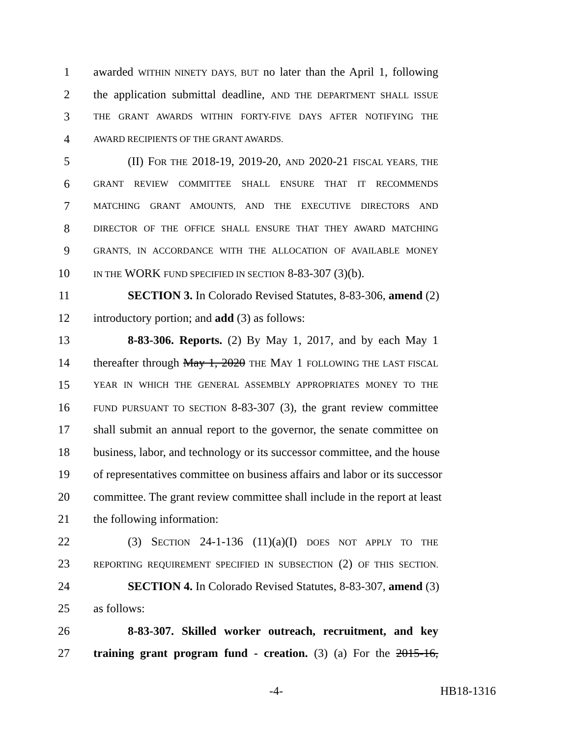1 awarded WITHIN NINETY DAYS, BUT no later than the April 1, following
2 the application submittal deadline, AND THE DEPARTMENT SHALL ISSUE
3 THE GRANT AWARDS WITHIN FORTY-FIVE DAYS AFTER NOTIFYING THE
4 AWARD RECIPIENTS OF THE GRANT AWARDS.
5 (II) FOR THE 2018-19, 2019-20, AND 2020-21 FISCAL YEARS, THE
6 GRANT REVIEW COMMITTEE SHALL ENSURE THAT IT RECOMMENDS
7 MATCHING GRANT AMOUNTS, AND THE EXECUTIVE DIRECTORS AND
8 DIRECTOR OF THE OFFICE SHALL ENSURE THAT THEY AWARD MATCHING
9 GRANTS, IN ACCORDANCE WITH THE ALLOCATION OF AVAILABLE MONEY
10 IN THE WORK FUND SPECIFIED IN SECTION 8-83-307 (3)(b).
11 SECTION 3. In Colorado Revised Statutes, 8-83-306, amend (2)
12 introductory portion; and add (3) as follows:
13 8-83-306. Reports. (2) By May 1, 2017, and by each May 1
14 thereafter through May 1, 2020 THE MAY 1 FOLLOWING THE LAST FISCAL
15 YEAR IN WHICH THE GENERAL ASSEMBLY APPROPRIATES MONEY TO THE
16 FUND PURSUANT TO SECTION 8-83-307 (3), the grant review committee
17 shall submit an annual report to the governor, the senate committee on
18 business, labor, and technology or its successor committee, and the house
19 of representatives committee on business affairs and labor or its successor
20 committee. The grant review committee shall include in the report at least
21 the following information:
22 (3) SECTION 24-1-136 (11)(a)(I) DOES NOT APPLY TO THE
23 REPORTING REQUIREMENT SPECIFIED IN SUBSECTION (2) OF THIS SECTION.
24 SECTION 4. In Colorado Revised Statutes, 8-83-307, amend (3)
25 as follows:
26 8-83-307. Skilled worker outreach, recruitment, and key
27 training grant program fund - creation. (3) (a) For the 2015-16,
-4- HB18-1316